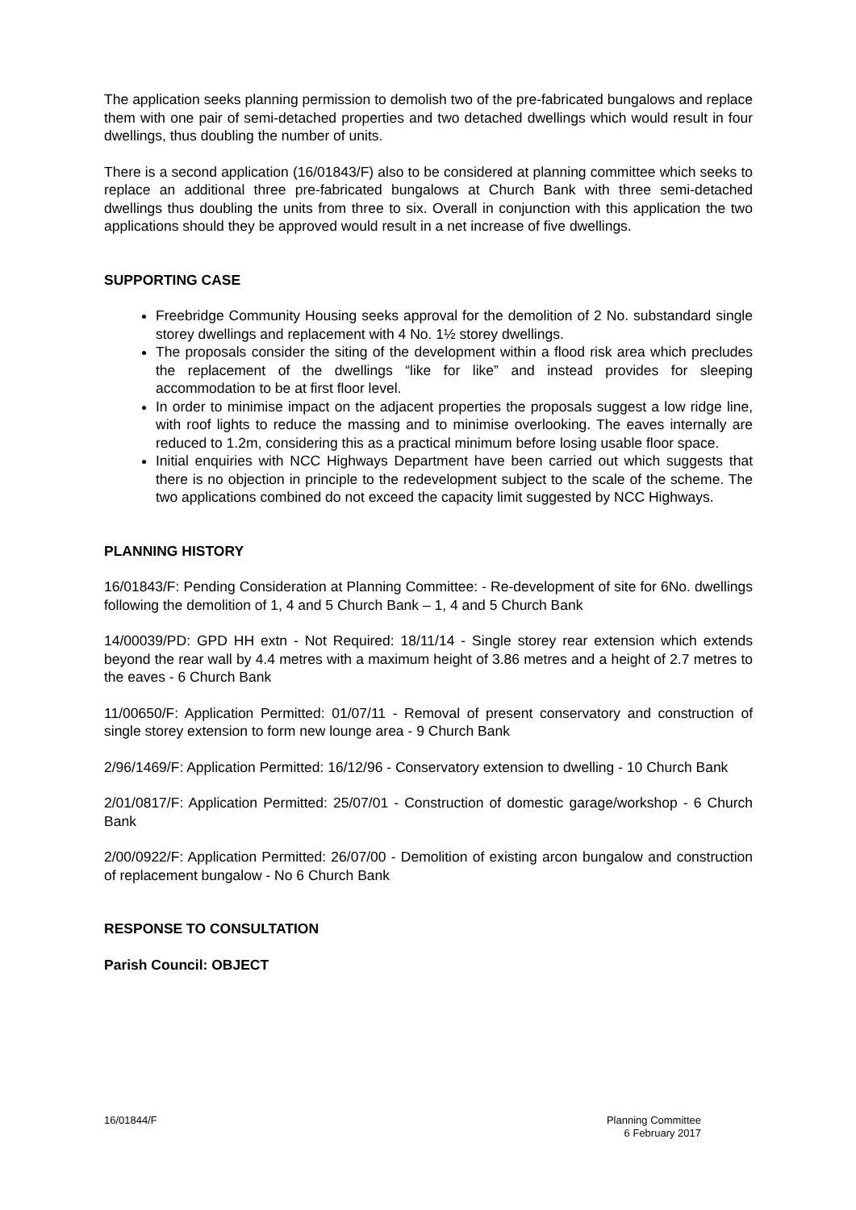The application seeks planning permission to demolish two of the pre-fabricated bungalows and replace them with one pair of semi-detached properties and two detached dwellings which would result in four dwellings, thus doubling the number of units.
There is a second application (16/01843/F) also to be considered at planning committee which seeks to replace an additional three pre-fabricated bungalows at Church Bank with three semi-detached dwellings thus doubling the units from three to six. Overall in conjunction with this application the two applications should they be approved would result in a net increase of five dwellings.
SUPPORTING CASE
Freebridge Community Housing seeks approval for the demolition of 2 No. substandard single storey dwellings and replacement with 4 No. 1½ storey dwellings.
The proposals consider the siting of the development within a flood risk area which precludes the replacement of the dwellings “like for like” and instead provides for sleeping accommodation to be at first floor level.
In order to minimise impact on the adjacent properties the proposals suggest a low ridge line, with roof lights to reduce the massing and to minimise overlooking. The eaves internally are reduced to 1.2m, considering this as a practical minimum before losing usable floor space.
Initial enquiries with NCC Highways Department have been carried out which suggests that there is no objection in principle to the redevelopment subject to the scale of the scheme. The two applications combined do not exceed the capacity limit suggested by NCC Highways.
PLANNING HISTORY
16/01843/F: Pending Consideration at Planning Committee: - Re-development of site for 6No. dwellings following the demolition of 1, 4 and 5 Church Bank – 1, 4 and 5 Church Bank
14/00039/PD: GPD HH extn - Not Required: 18/11/14 - Single storey rear extension which extends beyond the rear wall by 4.4 metres with a maximum height of 3.86 metres and a height of 2.7 metres to the eaves - 6 Church Bank
11/00650/F: Application Permitted: 01/07/11 - Removal of present conservatory and construction of single storey extension to form new lounge area - 9 Church Bank
2/96/1469/F: Application Permitted: 16/12/96 - Conservatory extension to dwelling - 10 Church Bank
2/01/0817/F: Application Permitted: 25/07/01 - Construction of domestic garage/workshop - 6 Church Bank
2/00/0922/F: Application Permitted: 26/07/00 - Demolition of existing arcon bungalow and construction of replacement bungalow - No 6 Church Bank
RESPONSE TO CONSULTATION
Parish Council: OBJECT
16/01844/F Planning Committee
6 February 2017